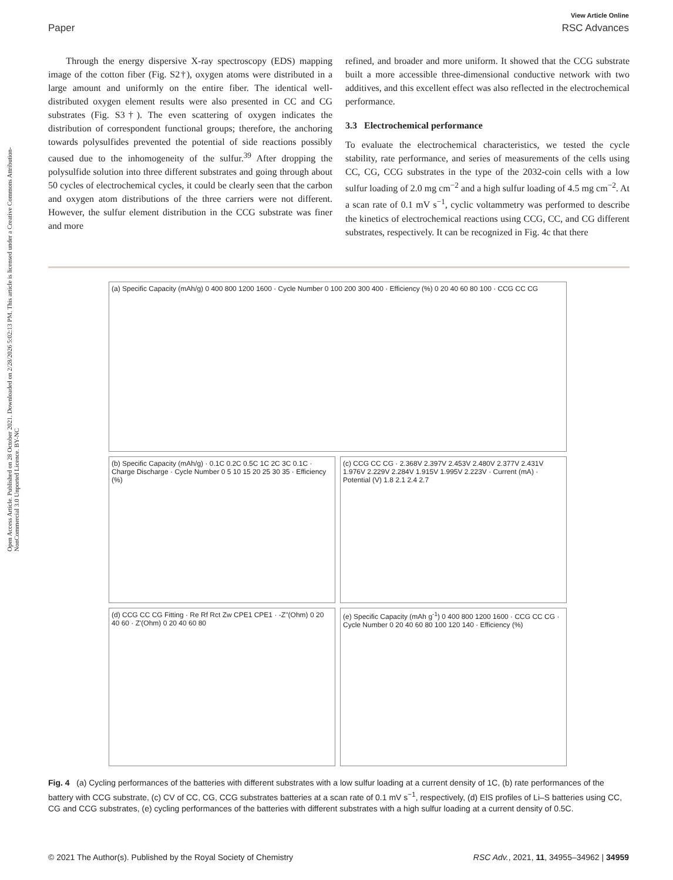Open Access Article. Published on 28 October 2021. Downloaded on 2/28/2026 5:02:13 PM. This article is licensed under a Creative Commons Attribution-NonCommercial 3.0 Unported Licence. BY-NC
View Article Online
Paper RSC Advances
Through the energy dispersive X-ray spectroscopy (EDS) mapping image of the cotton fiber (Fig. S2†), oxygen atoms were distributed in a large amount and uniformly on the entire fiber. The identical well-distributed oxygen element results were also presented in CC and CG substrates (Fig. S3†). The even scattering of oxygen indicates the distribution of correspondent functional groups; therefore, the anchoring towards polysulfides prevented the potential of side reactions possibly caused due to the inhomogeneity of the sulfur.<sup>39</sup> After dropping the polysulfide solution into three different substrates and going through about 50 cycles of electrochemical cycles, it could be clearly seen that the carbon and oxygen atom distributions of the three carriers were not different. However, the sulfur element distribution in the CCG substrate was finer and more
refined, and broader and more uniform. It showed that the CCG substrate built a more accessible three-dimensional conductive network with two additives, and this excellent effect was also reflected in the electrochemical performance.
3.3 Electrochemical performance
To evaluate the electrochemical characteristics, we tested the cycle stability, rate performance, and series of measurements of the cells using CC, CG, CCG substrates in the type of the 2032-coin cells with a low sulfur loading of 2.0 mg cm<sup>−2</sup> and a high sulfur loading of 4.5 mg cm<sup>−2</sup>. At a scan rate of 0.1 mV s<sup>−1</sup>, cyclic voltammetry was performed to describe the kinetics of electrochemical reactions using CCG, CC, and CG different substrates, respectively. It can be recognized in Fig. 4c that there
(a) Specific Capacity (mAh/g) 0 400 800 1200 1600 · Cycle Number 0 100 200 300 400 · Efficiency (%) 0 20 40 60 80 100 · CCG CC CG
(b) Specific Capacity (mAh/g) · 0.1C 0.2C 0.5C 1C 2C 3C 0.1C · Charge Discharge · Cycle Number 0 5 10 15 20 25 30 35 · Efficiency (%)
(c) CCG CC CG · 2.368V 2.397V 2.453V 2.480V 2.377V 2.431V 1.976V 2.229V 2.284V 1.915V 1.995V 2.223V · Current (mA) · Potential (V) 1.8 2.1 2.4 2.7
(d) CCG CC CG Fitting · Re Rf Rct Zw CPE1 CPE1 · -Z''(Ohm) 0 20 40 60 · Z'(Ohm) 0 20 40 60 80
(e) Specific Capacity (mAh g<sup>-1</sup>) 0 400 800 1200 1600 · CCG CC CG · Cycle Number 0 20 40 60 80 100 120 140 · Efficiency (%)
Fig. 4 (a) Cycling performances of the batteries with different substrates with a low sulfur loading at a current density of 1C, (b) rate performances of the battery with CCG substrate, (c) CV of CC, CG, CCG substrates batteries at a scan rate of 0.1 mV s<sup>−1</sup>, respectively, (d) EIS profiles of Li–S batteries using CC, CG and CCG substrates, (e) cycling performances of the batteries with different substrates with a high sulfur loading at a current density of 0.5C.
© 2021 The Author(s). Published by the Royal Society of Chemistry RSC Adv., 2021, 11, 34955–34962 | 34959